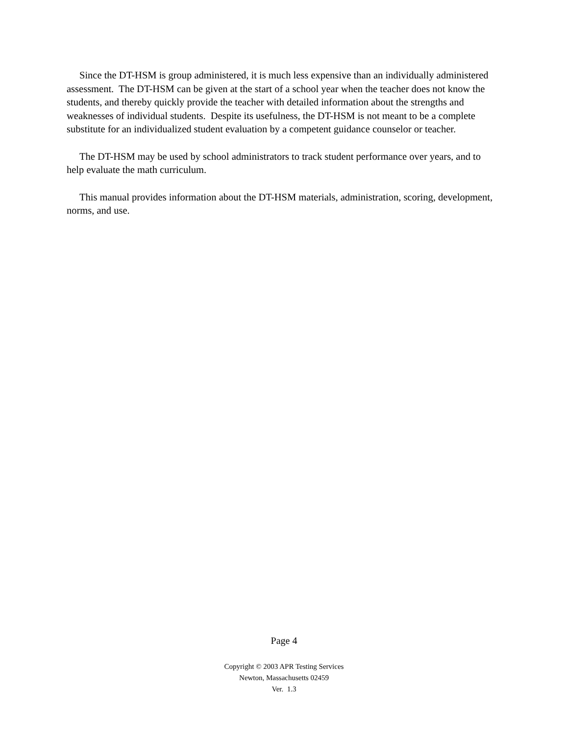Since the DT-HSM is group administered, it is much less expensive than an individually administered assessment. The DT-HSM can be given at the start of a school year when the teacher does not know the students, and thereby quickly provide the teacher with detailed information about the strengths and weaknesses of individual students. Despite its usefulness, the DT-HSM is not meant to be a complete substitute for an individualized student evaluation by a competent guidance counselor or teacher.
The DT-HSM may be used by school administrators to track student performance over years, and to help evaluate the math curriculum.
This manual provides information about the DT-HSM materials, administration, scoring, development, norms, and use.
Page 4
Copyright © 2003 APR Testing Services
Newton, Massachusetts 02459
Ver. 1.3